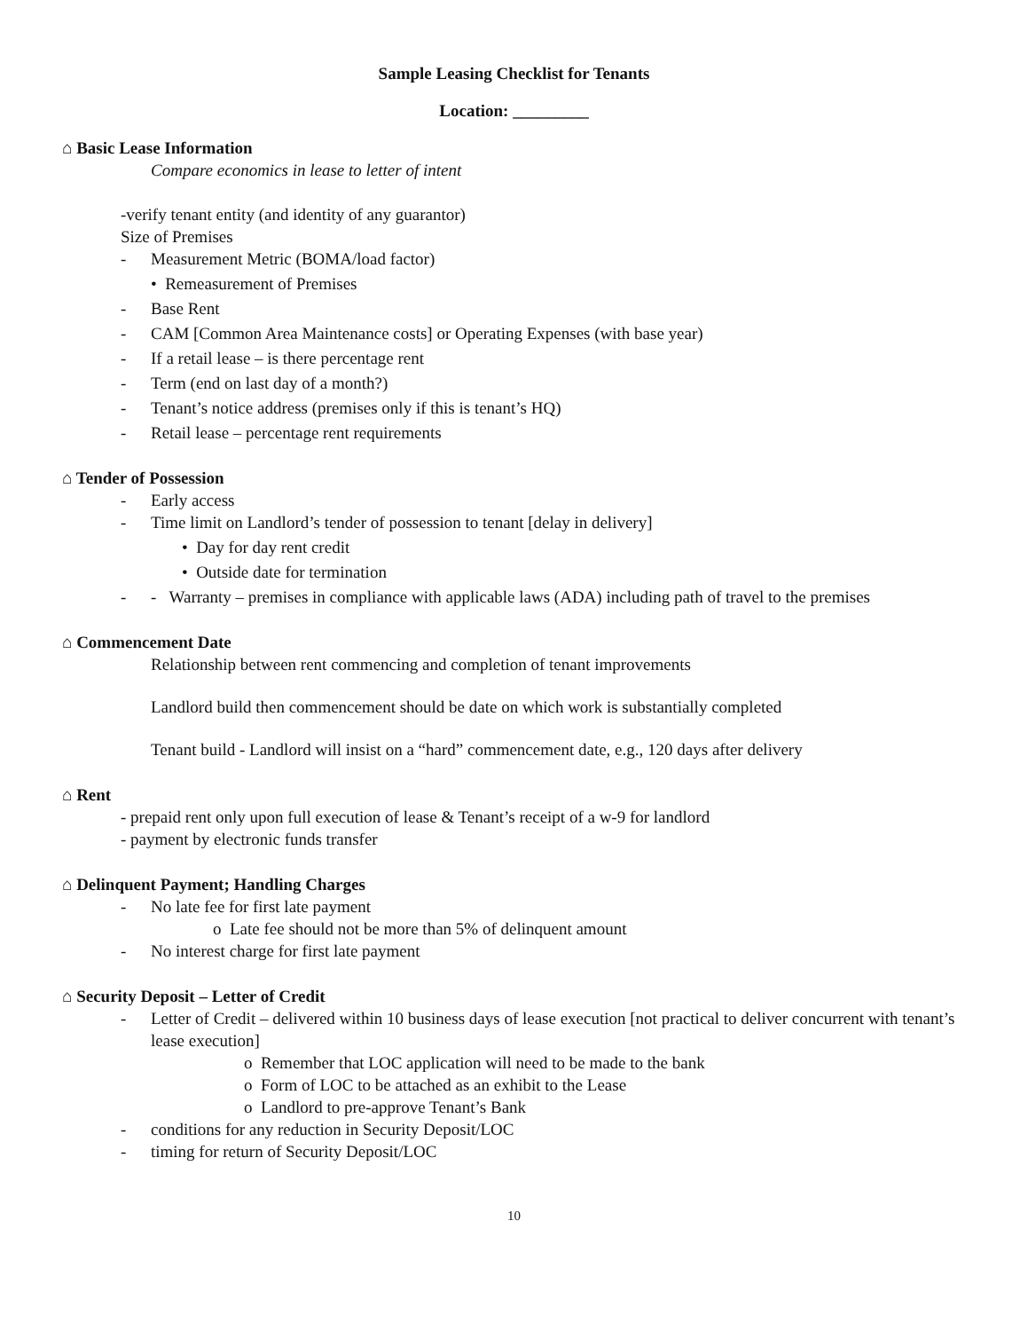Sample Leasing Checklist for Tenants
Location: _________
⌂ Basic Lease Information
Compare economics in lease to letter of intent
-verify tenant entity (and identity of any guarantor)
Size of Premises
- Measurement Metric (BOMA/load factor)
• Remeasurement of Premises
- Base Rent
- CAM [Common Area Maintenance costs] or Operating Expenses (with base year)
- If a retail lease – is there percentage rent
- Term (end on last day of a month?)
- Tenant’s notice address (premises only if this is tenant’s HQ)
- Retail lease – percentage rent requirements
⌂ Tender of Possession
- Early access
- Time limit on Landlord’s tender of possession to tenant [delay in delivery]
• Day for day rent credit
• Outside date for termination
- - Warranty – premises in compliance with applicable laws (ADA) including path of travel to the premises
⌂ Commencement Date
Relationship between rent commencing and completion of tenant improvements
Landlord build then commencement should be date on which work is substantially completed
Tenant build - Landlord will insist on a “hard” commencement date, e.g., 120 days after delivery
⌂ Rent
- prepaid rent only upon full execution of lease & Tenant’s receipt of a w-9 for landlord
- payment by electronic funds transfer
⌂ Delinquent Payment; Handling Charges
- No late fee for first late payment
o Late fee should not be more than 5% of delinquent amount
- No interest charge for first late payment
⌂ Security Deposit – Letter of Credit
- Letter of Credit – delivered within 10 business days of lease execution [not practical to deliver concurrent with tenant’s lease execution]
o Remember that LOC application will need to be made to the bank
o Form of LOC to be attached as an exhibit to the Lease
o Landlord to pre-approve Tenant’s Bank
- conditions for any reduction in Security Deposit/LOC
- timing for return of Security Deposit/LOC
10